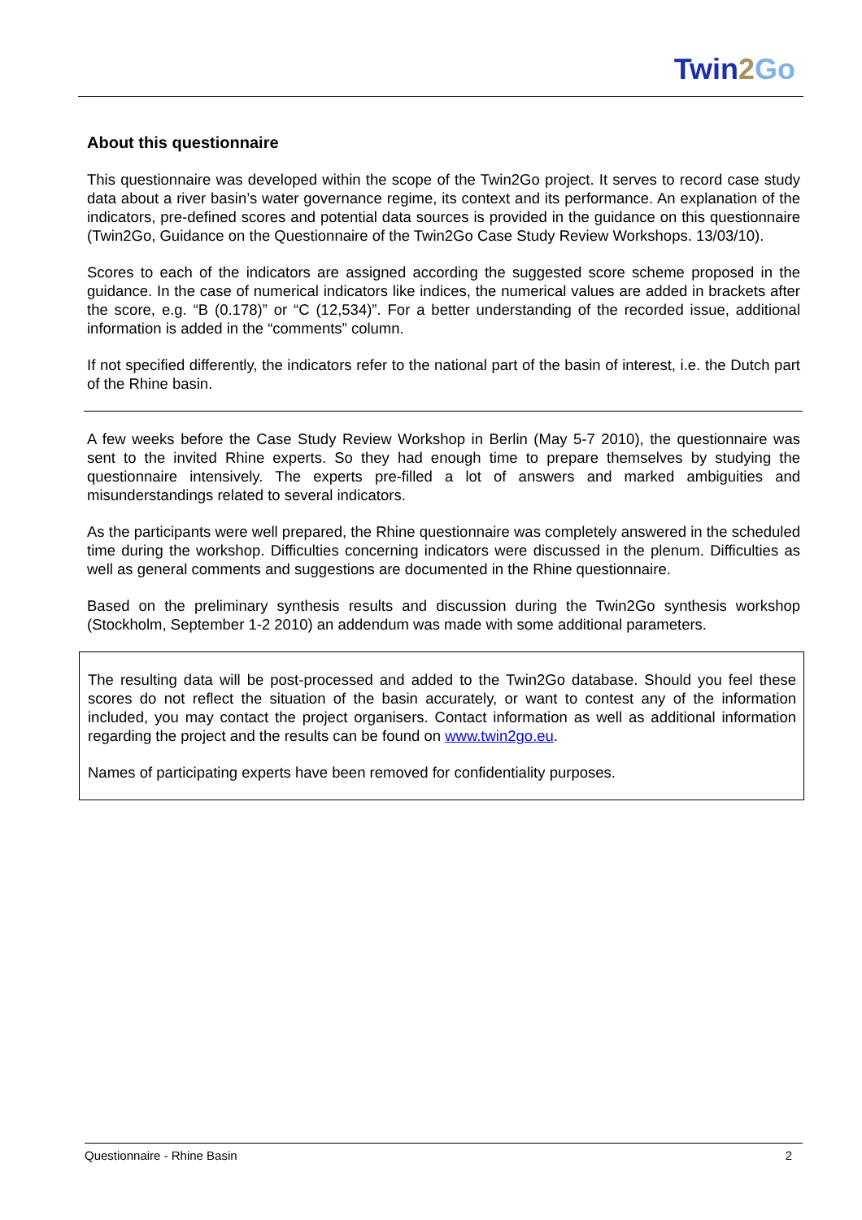Twin2 Go
About this questionnaire
This questionnaire was developed within the scope of the Twin2Go project. It serves to record case study data about a river basin’s water governance regime, its context and its performance. An explanation of the indicators, pre-defined scores and potential data sources is provided in the guidance on this questionnaire (Twin2Go, Guidance on the Questionnaire of the Twin2Go Case Study Review Workshops. 13/03/10).
Scores to each of the indicators are assigned according the suggested score scheme proposed in the guidance. In the case of numerical indicators like indices, the numerical values are added in brackets after the score, e.g. “B (0.178)” or “C (12,534)”. For a better understanding of the recorded issue, additional information is added in the “comments” column.
If not specified differently, the indicators refer to the national part of the basin of interest, i.e. the Dutch part of the Rhine basin.
A few weeks before the Case Study Review Workshop in Berlin (May 5-7 2010), the questionnaire was sent to the invited Rhine experts. So they had enough time to prepare themselves by studying the questionnaire intensively. The experts pre-filled a lot of answers and marked ambiguities and misunderstandings related to several indicators.
As the participants were well prepared, the Rhine questionnaire was completely answered in the scheduled time during the workshop. Difficulties concerning indicators were discussed in the plenum. Difficulties as well as general comments and suggestions are documented in the Rhine questionnaire.
Based on the preliminary synthesis results and discussion during the Twin2Go synthesis workshop (Stockholm, September 1-2 2010) an addendum was made with some additional parameters.
The resulting data will be post-processed and added to the Twin2Go database. Should you feel these scores do not reflect the situation of the basin accurately, or want to contest any of the information included, you may contact the project organisers. Contact information as well as additional information regarding the project and the results can be found on www.twin2go.eu.
Names of participating experts have been removed for confidentiality purposes.
Questionnaire - Rhine Basin 2